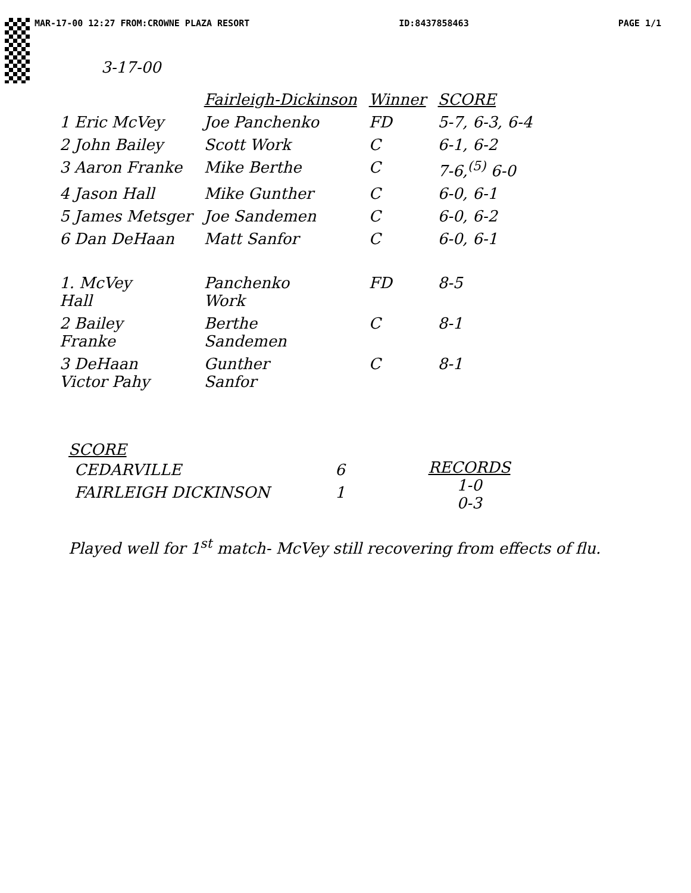MAR-17-00 12:27 FROM:CROWNE PLAZA RESORT ID:8437858463 PAGE 1/1
3-17-00
| | Fairleigh-Dickinson | Winner | SCORE |
| --- | --- | --- | --- |
| 1 Eric McVey | Joe Panchenko | FD | 5-7, 6-3, 6-4 |
| 2 John Bailey | Scott Work | C | 6-1, 6-2 |
| 3 Aaron Franke | Mike Berthe | C | 7-6,<sup>(5)</sup> 6-0 |
| 4 Jason Hall | Mike Gunther | C | 6-0, 6-1 |
| 5 James Metsger | Joe Sandemen | C | 6-0, 6-2 |
| 6 Dan DeHaan | Matt Sanfor | C | 6-0, 6-1 |
| 1. McVey Hall | Panchenko Work | FD | 8-5 |
| 2 Bailey Franke | Berthe Sandemen | C | 8-1 |
| 3 DeHaan Victor Pahy | Gunther Sanfor | C | 8-1 |
SCORE
| CEDARVILLE | 6 |
| FAIRLEIGH DICKINSON | 1 |
RECORDS
1-0
0-3
Played well for 1<sup>st</sup> match- McVey still recovering from effects of flu.